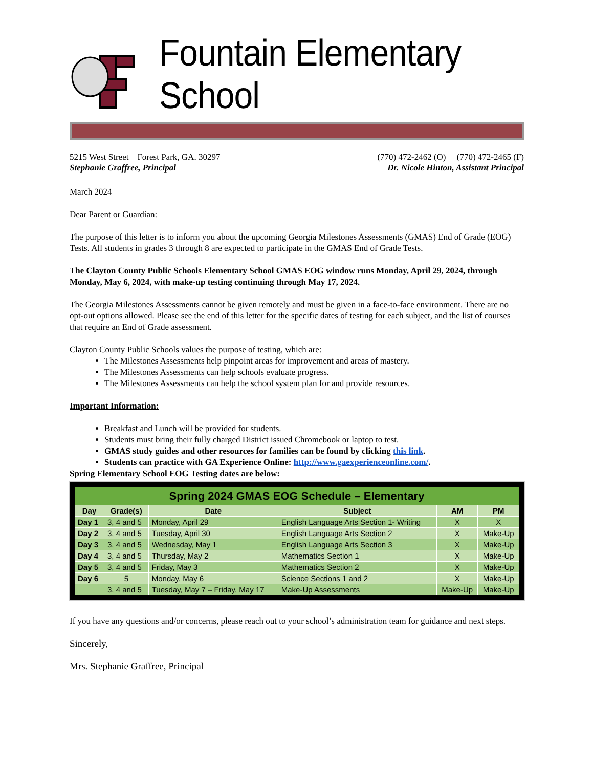Fountain Elementary School
5215 West Street Forest Park, GA. 30297 (770) 472-2462 (O) (770) 472-2465 (F)
Stephanie Graffree, Principal Dr. Nicole Hinton, Assistant Principal
March 2024
Dear Parent or Guardian:
The purpose of this letter is to inform you about the upcoming Georgia Milestones Assessments (GMAS) End of Grade (EOG) Tests. All students in grades 3 through 8 are expected to participate in the GMAS End of Grade Tests.
The Clayton County Public Schools Elementary School GMAS EOG window runs Monday, April 29, 2024, through Monday, May 6, 2024, with make-up testing continuing through May 17, 2024.
The Georgia Milestones Assessments cannot be given remotely and must be given in a face-to-face environment. There are no opt-out options allowed. Please see the end of this letter for the specific dates of testing for each subject, and the list of courses that require an End of Grade assessment.
Clayton County Public Schools values the purpose of testing, which are:
The Milestones Assessments help pinpoint areas for improvement and areas of mastery.
The Milestones Assessments can help schools evaluate progress.
The Milestones Assessments can help the school system plan for and provide resources.
Important Information:
Breakfast and Lunch will be provided for students.
Students must bring their fully charged District issued Chromebook or laptop to test.
GMAS study guides and other resources for families can be found by clicking this link.
Students can practice with GA Experience Online: http://www.gaexperienceonline.com/.
Spring Elementary School EOG Testing dates are below:
| Spring 2024 GMAS EOG Schedule – Elementary | | | | | |
| --- | --- | --- | --- | --- | --- |
| Day | Grade(s) | Date | Subject | AM | PM |
| Day 1 | 3, 4 and 5 | Monday, April 29 | English Language Arts Section 1- Writing | X | X |
| Day 2 | 3, 4 and 5 | Tuesday, April 30 | English Language Arts Section 2 | X | Make-Up |
| Day 3 | 3, 4 and 5 | Wednesday, May 1 | English Language Arts Section 3 | X | Make-Up |
| Day 4 | 3, 4 and 5 | Thursday, May 2 | Mathematics Section 1 | X | Make-Up |
| Day 5 | 3, 4 and 5 | Friday, May 3 | Mathematics Section 2 | X | Make-Up |
| Day 6 | 5 | Monday, May 6 | Science Sections 1 and 2 | X | Make-Up |
| | 3, 4 and 5 | Tuesday, May 7 – Friday, May 17 | Make-Up Assessments | Make-Up | Make-Up |
If you have any questions and/or concerns, please reach out to your school’s administration team for guidance and next steps.
Sincerely,
Mrs. Stephanie Graffree, Principal